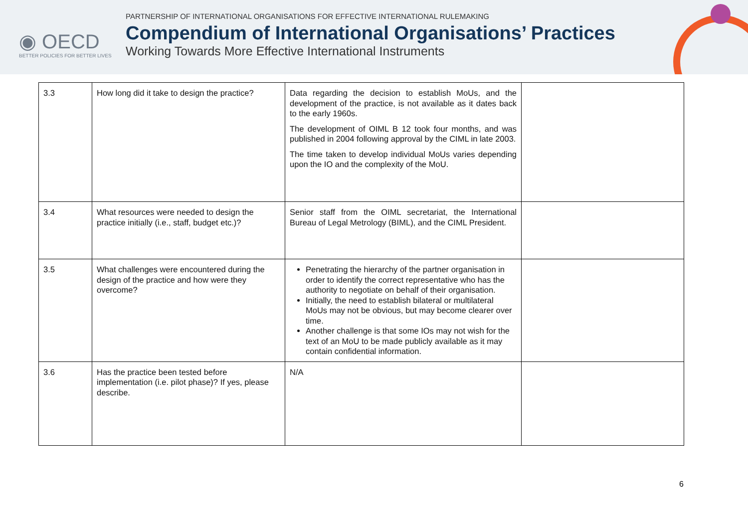◉ OECD
BETTER POLICIES FOR BETTER LIVES
PARTNERSHIP OF INTERNATIONAL ORGANISATIONS FOR EFFECTIVE INTERNATIONAL RULEMAKING
Compendium of International Organisations’ Practices
Working Towards More Effective International Instruments
| 3.3 | How long did it take to design the practice? | Data regarding the decision to establish MoUs, and the development of the practice, is not available as it dates back to the early 1960s. The development of OIML B 12 took four months, and was published in 2004 following approval by the CIML in late 2003. The time taken to develop individual MoUs varies depending upon the IO and the complexity of the MoU. | |
| 3.4 | What resources were needed to design the practice initially (i.e., staff, budget etc.)? | Senior staff from the OIML secretariat, the International Bureau of Legal Metrology (BIML), and the CIML President. | |
| 3.5 | What challenges were encountered during the design of the practice and how were they overcome? | Penetrating the hierarchy of the partner organisation in order to identify the correct representative who has the authority to negotiate on behalf of their organisation. Initially, the need to establish bilateral or multilateral MoUs may not be obvious, but may become clearer over time. Another challenge is that some IOs may not wish for the text of an MoU to be made publicly available as it may contain confidential information. | |
| 3.6 | Has the practice been tested before implementation (i.e. pilot phase)? If yes, please describe. | N/A | |
6